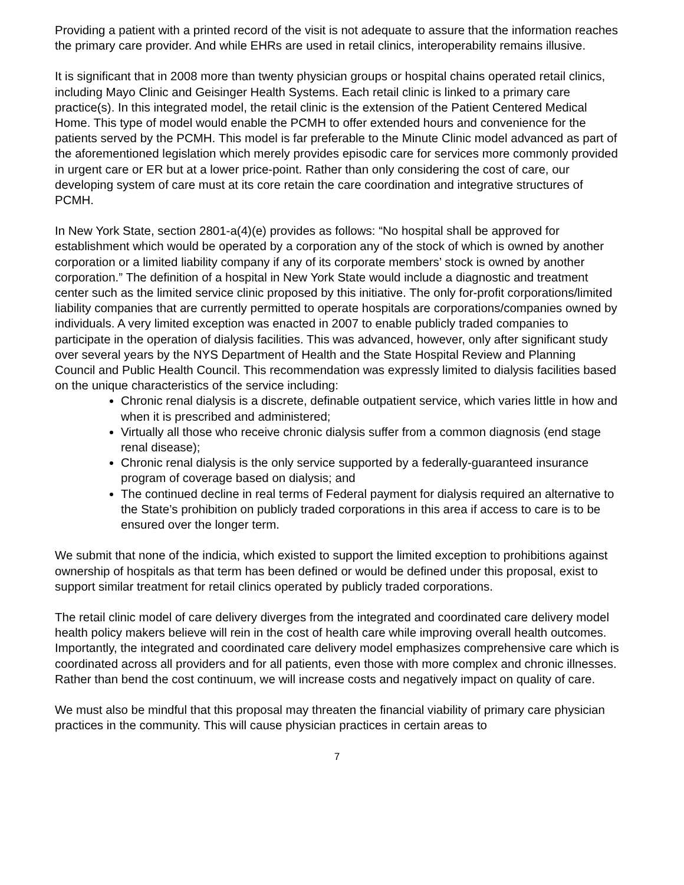Providing a patient with a printed record of the visit is not adequate to assure that the information reaches the primary care provider. And while EHRs are used in retail clinics, interoperability remains illusive.
It is significant that in 2008 more than twenty physician groups or hospital chains operated retail clinics, including Mayo Clinic and Geisinger Health Systems. Each retail clinic is linked to a primary care practice(s). In this integrated model, the retail clinic is the extension of the Patient Centered Medical Home. This type of model would enable the PCMH to offer extended hours and convenience for the patients served by the PCMH. This model is far preferable to the Minute Clinic model advanced as part of the aforementioned legislation which merely provides episodic care for services more commonly provided in urgent care or ER but at a lower price-point. Rather than only considering the cost of care, our developing system of care must at its core retain the care coordination and integrative structures of PCMH.
In New York State, section 2801-a(4)(e) provides as follows: “No hospital shall be approved for establishment which would be operated by a corporation any of the stock of which is owned by another corporation or a limited liability company if any of its corporate members’ stock is owned by another corporation.” The definition of a hospital in New York State would include a diagnostic and treatment center such as the limited service clinic proposed by this initiative. The only for-profit corporations/limited liability companies that are currently permitted to operate hospitals are corporations/companies owned by individuals. A very limited exception was enacted in 2007 to enable publicly traded companies to participate in the operation of dialysis facilities. This was advanced, however, only after significant study over several years by the NYS Department of Health and the State Hospital Review and Planning Council and Public Health Council. This recommendation was expressly limited to dialysis facilities based on the unique characteristics of the service including:
Chronic renal dialysis is a discrete, definable outpatient service, which varies little in how and when it is prescribed and administered;
Virtually all those who receive chronic dialysis suffer from a common diagnosis (end stage renal disease);
Chronic renal dialysis is the only service supported by a federally-guaranteed insurance program of coverage based on dialysis; and
The continued decline in real terms of Federal payment for dialysis required an alternative to the State’s prohibition on publicly traded corporations in this area if access to care is to be ensured over the longer term.
We submit that none of the indicia, which existed to support the limited exception to prohibitions against ownership of hospitals as that term has been defined or would be defined under this proposal, exist to support similar treatment for retail clinics operated by publicly traded corporations.
The retail clinic model of care delivery diverges from the integrated and coordinated care delivery model health policy makers believe will rein in the cost of health care while improving overall health outcomes. Importantly, the integrated and coordinated care delivery model emphasizes comprehensive care which is coordinated across all providers and for all patients, even those with more complex and chronic illnesses. Rather than bend the cost continuum, we will increase costs and negatively impact on quality of care.
We must also be mindful that this proposal may threaten the financial viability of primary care physician practices in the community. This will cause physician practices in certain areas to
7